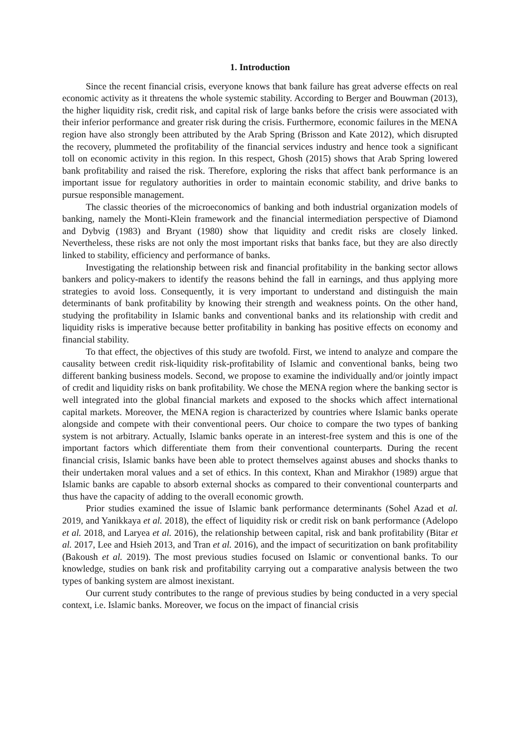1. Introduction
Since the recent financial crisis, everyone knows that bank failure has great adverse effects on real economic activity as it threatens the whole systemic stability. According to Berger and Bouwman (2013), the higher liquidity risk, credit risk, and capital risk of large banks before the crisis were associated with their inferior performance and greater risk during the crisis. Furthermore, economic failures in the MENA region have also strongly been attributed by the Arab Spring (Brisson and Kate 2012), which disrupted the recovery, plummeted the profitability of the financial services industry and hence took a significant toll on economic activity in this region. In this respect, Ghosh (2015) shows that Arab Spring lowered bank profitability and raised the risk. Therefore, exploring the risks that affect bank performance is an important issue for regulatory authorities in order to maintain economic stability, and drive banks to pursue responsible management.
The classic theories of the microeconomics of banking and both industrial organization models of banking, namely the Monti-Klein framework and the financial intermediation perspective of Diamond and Dybvig (1983) and Bryant (1980) show that liquidity and credit risks are closely linked. Nevertheless, these risks are not only the most important risks that banks face, but they are also directly linked to stability, efficiency and performance of banks.
Investigating the relationship between risk and financial profitability in the banking sector allows bankers and policy-makers to identify the reasons behind the fall in earnings, and thus applying more strategies to avoid loss. Consequently, it is very important to understand and distinguish the main determinants of bank profitability by knowing their strength and weakness points. On the other hand, studying the profitability in Islamic banks and conventional banks and its relationship with credit and liquidity risks is imperative because better profitability in banking has positive effects on economy and financial stability.
To that effect, the objectives of this study are twofold. First, we intend to analyze and compare the causality between credit risk-liquidity risk-profitability of Islamic and conventional banks, being two different banking business models. Second, we propose to examine the individually and/or jointly impact of credit and liquidity risks on bank profitability. We chose the MENA region where the banking sector is well integrated into the global financial markets and exposed to the shocks which affect international capital markets. Moreover, the MENA region is characterized by countries where Islamic banks operate alongside and compete with their conventional peers. Our choice to compare the two types of banking system is not arbitrary. Actually, Islamic banks operate in an interest-free system and this is one of the important factors which differentiate them from their conventional counterparts. During the recent financial crisis, Islamic banks have been able to protect themselves against abuses and shocks thanks to their undertaken moral values and a set of ethics. In this context, Khan and Mirakhor (1989) argue that Islamic banks are capable to absorb external shocks as compared to their conventional counterparts and thus have the capacity of adding to the overall economic growth.
Prior studies examined the issue of Islamic bank performance determinants (Sohel Azad et al. 2019, and Yanikkaya et al. 2018), the effect of liquidity risk or credit risk on bank performance (Adelopo et al. 2018, and Laryea et al. 2016), the relationship between capital, risk and bank profitability (Bitar et al. 2017, Lee and Hsieh 2013, and Tran et al. 2016), and the impact of securitization on bank profitability (Bakoush et al. 2019). The most previous studies focused on Islamic or conventional banks. To our knowledge, studies on bank risk and profitability carrying out a comparative analysis between the two types of banking system are almost inexistant.
Our current study contributes to the range of previous studies by being conducted in a very special context, i.e. Islamic banks. Moreover, we focus on the impact of financial crisis